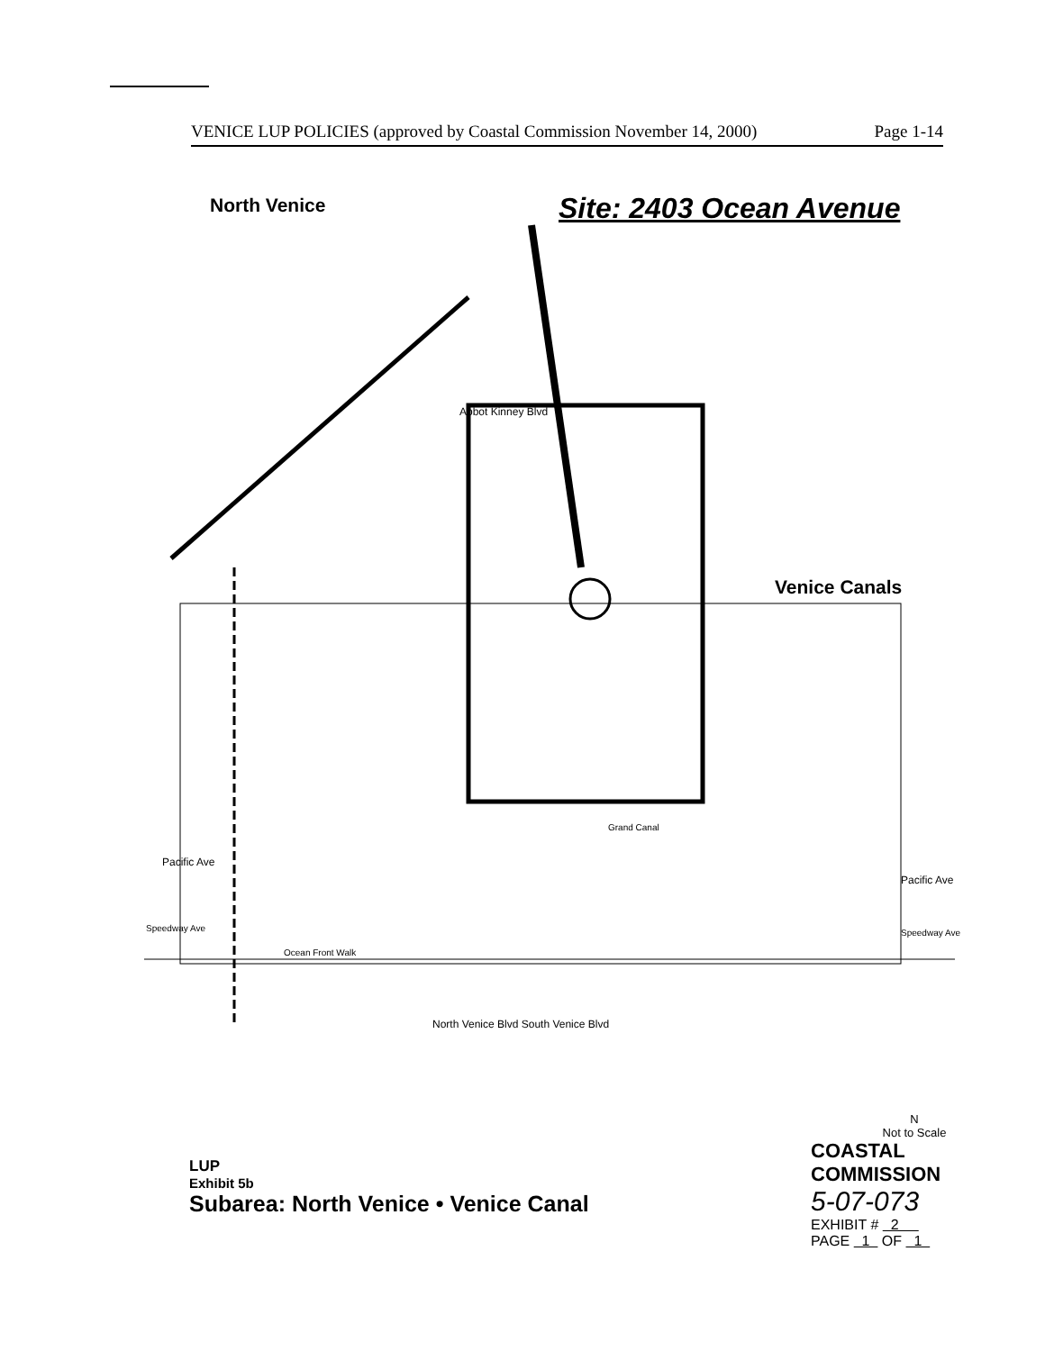VENICE LUP POLICIES (approved by Coastal Commission November 14, 2000) Page 1-14
North Venice Site: 2403 Ocean Avenue
Venice Canals
Abbot Kinney Blvd
Pacific Ave
Pacific Ave
Speedway Ave Speedway Ave
Ocean Front Walk
Grand Canal
North Venice Blvd South Venice Blvd
LUP
Exhibit 5b
Subarea: North Venice • Venice Canal
N
Not to Scale
COASTAL COMMISSION
5-07-073
EXHIBIT # 2
PAGE 1 OF 1